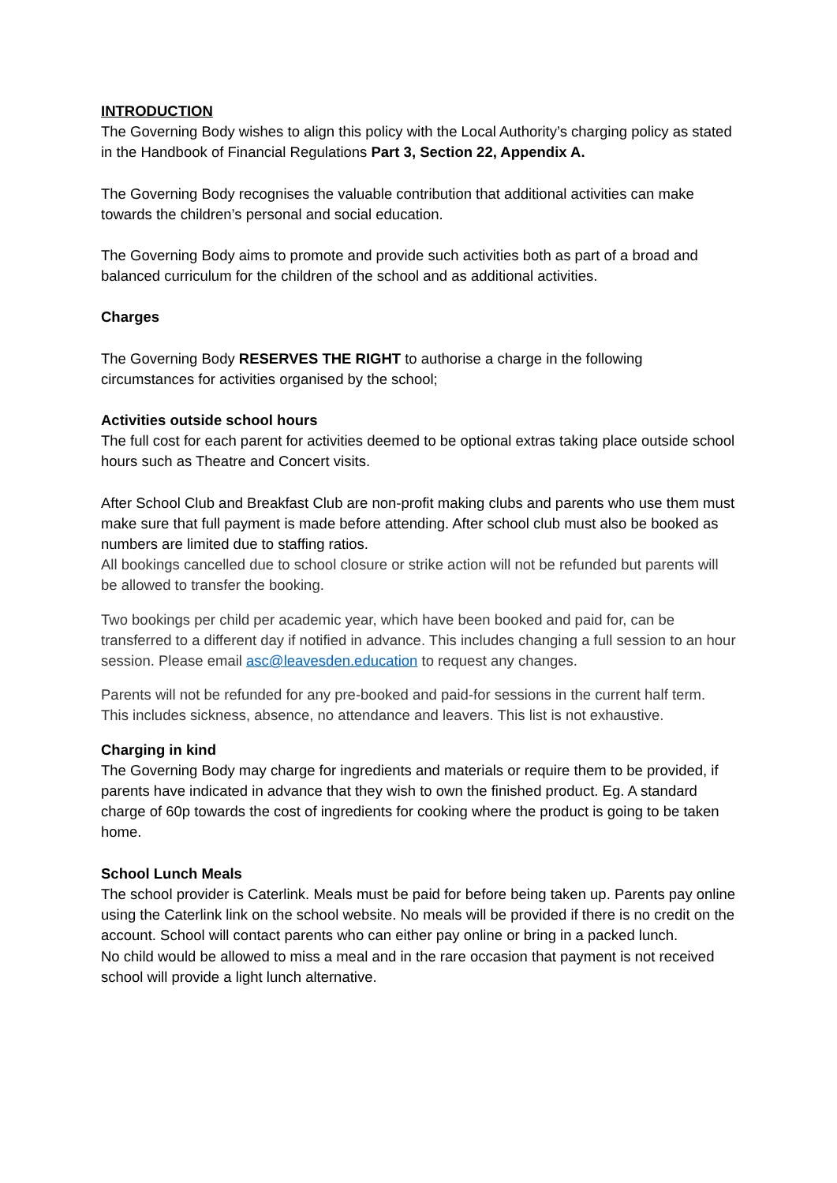INTRODUCTION
The Governing Body wishes to align this policy with the Local Authority’s charging policy as stated in the Handbook of Financial Regulations Part 3, Section 22, Appendix A.
The Governing Body recognises the valuable contribution that additional activities can make towards the children’s personal and social education.
The Governing Body aims to promote and provide such activities both as part of a broad and balanced curriculum for the children of the school and as additional activities.
Charges
The Governing Body RESERVES THE RIGHT to authorise a charge in the following circumstances for activities organised by the school;
Activities outside school hours
The full cost for each parent for activities deemed to be optional extras taking place outside school hours such as Theatre and Concert visits.
After School Club and Breakfast Club are non-profit making clubs and parents who use them must make sure that full payment is made before attending. After school club must also be booked as numbers are limited due to staffing ratios.
All bookings cancelled due to school closure or strike action will not be refunded but parents will be allowed to transfer the booking.
Two bookings per child per academic year, which have been booked and paid for, can be transferred to a different day if notified in advance. This includes changing a full session to an hour session. Please email asc@leavesden.education to request any changes.
Parents will not be refunded for any pre-booked and paid-for sessions in the current half term. This includes sickness, absence, no attendance and leavers. This list is not exhaustive.
Charging in kind
The Governing Body may charge for ingredients and materials or require them to be provided, if parents have indicated in advance that they wish to own the finished product. Eg. A standard charge of 60p towards the cost of ingredients for cooking where the product is going to be taken home.
School Lunch Meals
The school provider is Caterlink. Meals must be paid for before being taken up. Parents pay online using the Caterlink link on the school website. No meals will be provided if there is no credit on the account. School will contact parents who can either pay online or bring in a packed lunch.
No child would be allowed to miss a meal and in the rare occasion that payment is not received school will provide a light lunch alternative.